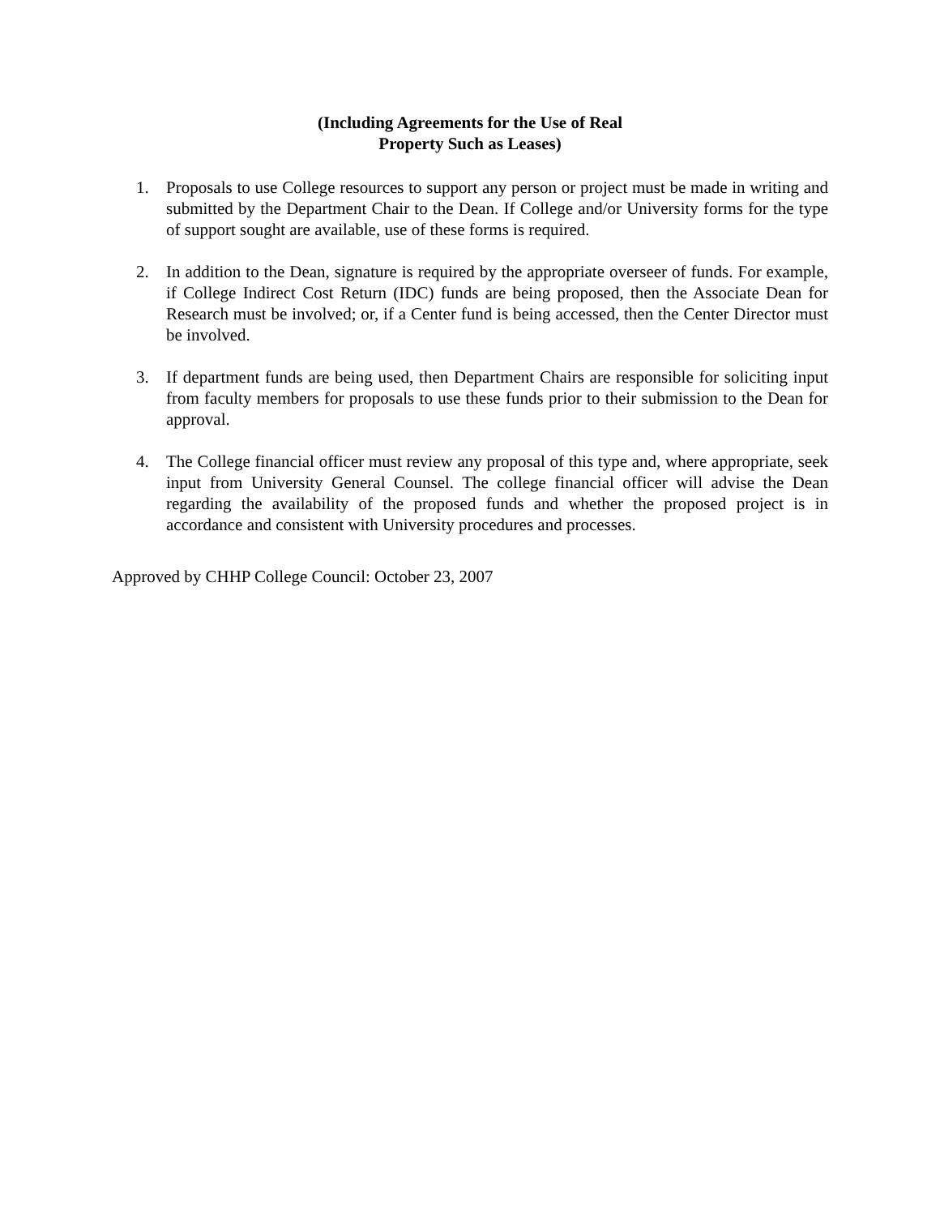(Including Agreements for the Use of Real
Property Such as Leases)
1. Proposals to use College resources to support any person or project must be made in writing and submitted by the Department Chair to the Dean. If College and/or University forms for the type of support sought are available, use of these forms is required.
2. In addition to the Dean, signature is required by the appropriate overseer of funds. For example, if College Indirect Cost Return (IDC) funds are being proposed, then the Associate Dean for Research must be involved; or, if a Center fund is being accessed, then the Center Director must be involved.
3. If department funds are being used, then Department Chairs are responsible for soliciting input from faculty members for proposals to use these funds prior to their submission to the Dean for approval.
4. The College financial officer must review any proposal of this type and, where appropriate, seek input from University General Counsel. The college financial officer will advise the Dean regarding the availability of the proposed funds and whether the proposed project is in accordance and consistent with University procedures and processes.
Approved by CHHP College Council: October 23, 2007